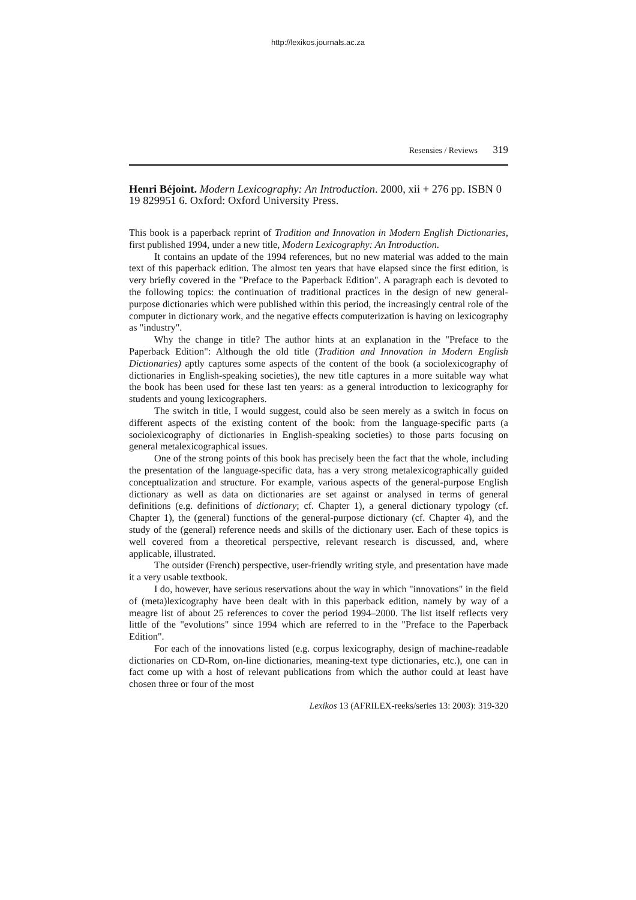http://lexikos.journals.ac.za
Resensies / Reviews 319
Henri Béjoint. Modern Lexicography: An Introduction. 2000, xii + 276 pp. ISBN 0 19 829951 6. Oxford: Oxford University Press.
This book is a paperback reprint of Tradition and Innovation in Modern English Dictionaries, first published 1994, under a new title, Modern Lexicography: An Introduction.
It contains an update of the 1994 references, but no new material was added to the main text of this paperback edition. The almost ten years that have elapsed since the first edition, is very briefly covered in the "Preface to the Paperback Edition". A paragraph each is devoted to the following topics: the continuation of traditional practices in the design of new general-purpose dictionaries which were published within this period, the increasingly central role of the computer in dictionary work, and the negative effects computerization is having on lexicography as "industry".
Why the change in title? The author hints at an explanation in the "Preface to the Paperback Edition": Although the old title (Tradition and Innovation in Modern English Dictionaries) aptly captures some aspects of the content of the book (a sociolexicography of dictionaries in English-speaking societies), the new title captures in a more suitable way what the book has been used for these last ten years: as a general introduction to lexicography for students and young lexicographers.
The switch in title, I would suggest, could also be seen merely as a switch in focus on different aspects of the existing content of the book: from the language-specific parts (a sociolexicography of dictionaries in English-speaking societies) to those parts focusing on general metalexicographical issues.
One of the strong points of this book has precisely been the fact that the whole, including the presentation of the language-specific data, has a very strong metalexicographically guided conceptualization and structure. For example, various aspects of the general-purpose English dictionary as well as data on dictionaries are set against or analysed in terms of general definitions (e.g. definitions of dictionary; cf. Chapter 1), a general dictionary typology (cf. Chapter 1), the (general) functions of the general-purpose dictionary (cf. Chapter 4), and the study of the (general) reference needs and skills of the dictionary user. Each of these topics is well covered from a theoretical perspective, relevant research is discussed, and, where applicable, illustrated.
The outsider (French) perspective, user-friendly writing style, and presentation have made it a very usable textbook.
I do, however, have serious reservations about the way in which "innovations" in the field of (meta)lexicography have been dealt with in this paperback edition, namely by way of a meagre list of about 25 references to cover the period 1994–2000. The list itself reflects very little of the "evolutions" since 1994 which are referred to in the "Preface to the Paperback Edition".
For each of the innovations listed (e.g. corpus lexicography, design of machine-readable dictionaries on CD-Rom, on-line dictionaries, meaning-text type dictionaries, etc.), one can in fact come up with a host of relevant publications from which the author could at least have chosen three or four of the most
Lexikos 13 (AFRILEX-reeks/series 13: 2003): 319-320